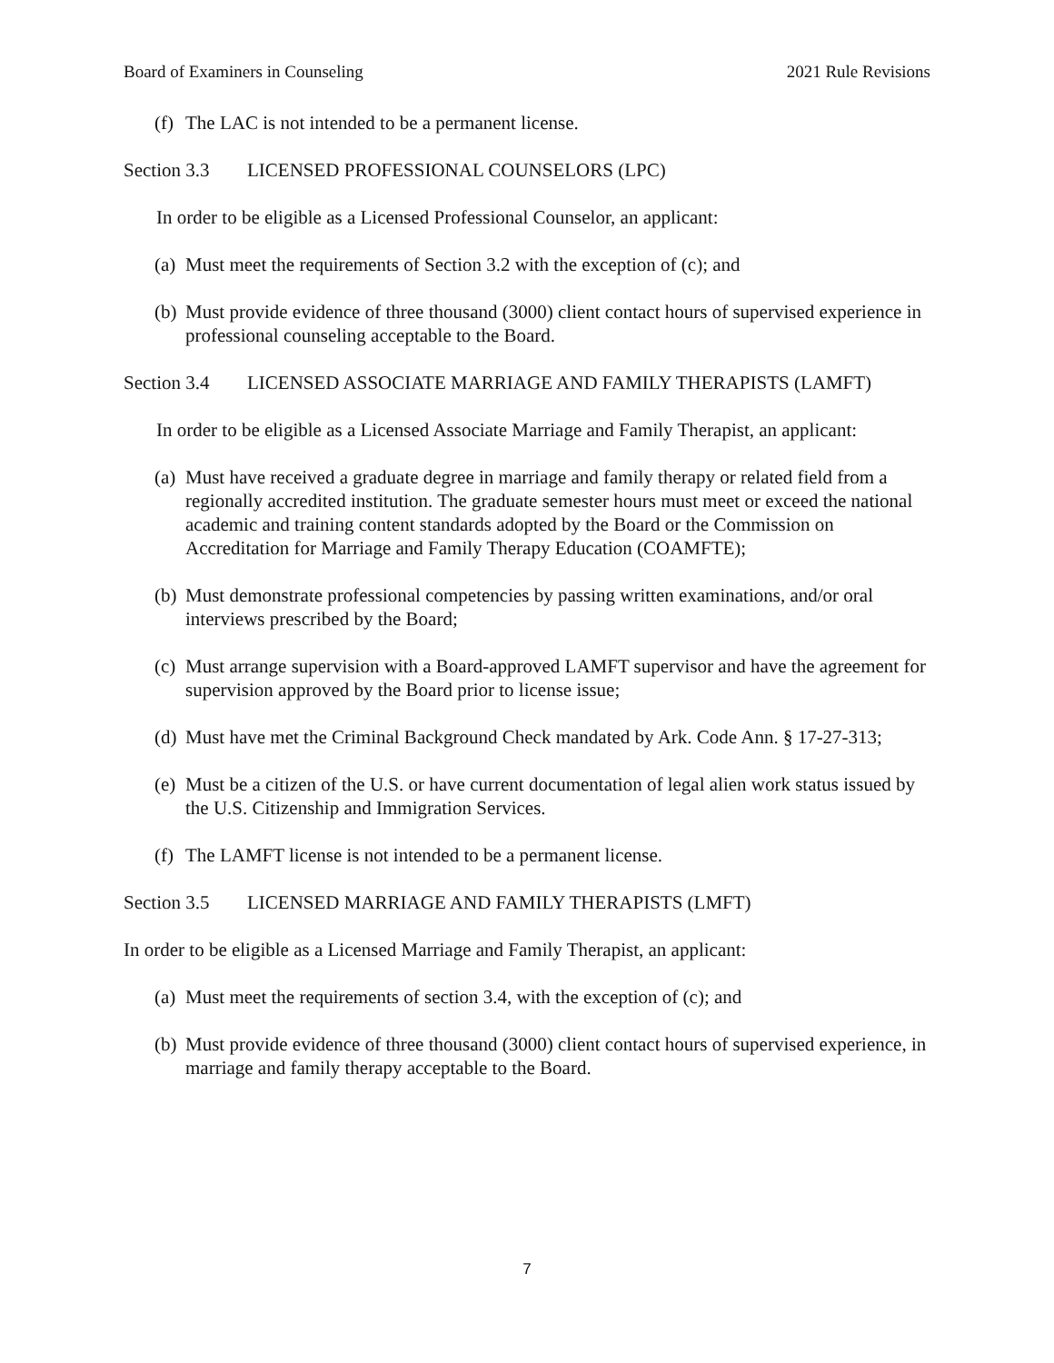Board of Examiners in Counseling 2021 Rule Revisions
(f) The LAC is not intended to be a permanent license.
Section 3.3 LICENSED PROFESSIONAL COUNSELORS (LPC)
In order to be eligible as a Licensed Professional Counselor, an applicant:
(a) Must meet the requirements of Section 3.2 with the exception of (c); and
(b) Must provide evidence of three thousand (3000) client contact hours of supervised experience in professional counseling acceptable to the Board.
Section 3.4 LICENSED ASSOCIATE MARRIAGE AND FAMILY THERAPISTS (LAMFT)
In order to be eligible as a Licensed Associate Marriage and Family Therapist, an applicant:
(a) Must have received a graduate degree in marriage and family therapy or related field from a regionally accredited institution. The graduate semester hours must meet or exceed the national academic and training content standards adopted by the Board or the Commission on Accreditation for Marriage and Family Therapy Education (COAMFTE);
(b) Must demonstrate professional competencies by passing written examinations, and/or oral interviews prescribed by the Board;
(c) Must arrange supervision with a Board-approved LAMFT supervisor and have the agreement for supervision approved by the Board prior to license issue;
(d) Must have met the Criminal Background Check mandated by Ark. Code Ann. § 17-27-313;
(e) Must be a citizen of the U.S. or have current documentation of legal alien work status issued by the U.S. Citizenship and Immigration Services.
(f) The LAMFT license is not intended to be a permanent license.
Section 3.5 LICENSED MARRIAGE AND FAMILY THERAPISTS (LMFT)
In order to be eligible as a Licensed Marriage and Family Therapist, an applicant:
(a) Must meet the requirements of section 3.4, with the exception of (c); and
(b) Must provide evidence of three thousand (3000) client contact hours of supervised experience, in marriage and family therapy acceptable to the Board.
7